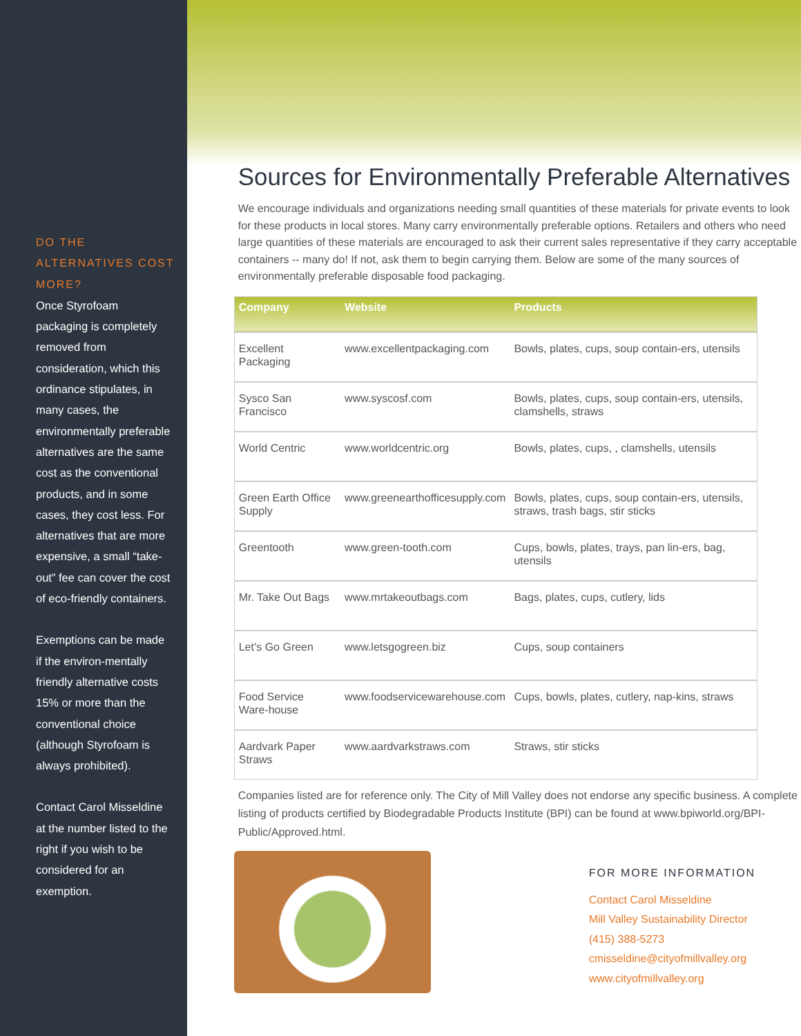DO THE ALTERNATIVES COST MORE?
Once Styrofoam packaging is completely removed from consideration, which this ordinance stipulates, in many cases, the environmentally preferable alternatives are the same cost as the conventional products, and in some cases, they cost less. For alternatives that are more expensive, a small “take-out” fee can cover the cost of eco-friendly containers.
Exemptions can be made if the environ-mentally friendly alternative costs 15% or more than the conventional choice (although Styrofoam is always prohibited).
Contact Carol Misseldine at the number listed to the right if you wish to be considered for an exemption.
Sources for Environmentally Preferable Alternatives
We encourage individuals and organizations needing small quantities of these materials for private events to look for these products in local stores. Many carry environmentally preferable options. Retailers and others who need large quantities of these materials are encouraged to ask their current sales representative if they carry acceptable containers -- many do! If not, ask them to begin carrying them. Below are some of the many sources of environmentally preferable disposable food packaging.
| Company | Website | Products |
| --- | --- | --- |
| Excellent Packaging | www.excellentpackaging.com | Bowls, plates, cups, soup contain-ers, utensils |
| Sysco San Francisco | www.syscosf.com | Bowls, plates, cups, soup contain-ers, utensils, clamshells, straws |
| World Centric | www.worldcentric.org | Bowls, plates, cups, , clamshells, utensils |
| Green Earth Office Supply | www.greenearthofficesupply.com | Bowls, plates, cups, soup contain-ers, utensils, straws, trash bags, stir sticks |
| Greentooth | www.green-tooth.com | Cups, bowls, plates, trays, pan lin-ers, bag, utensils |
| Mr. Take Out Bags | www.mrtakeoutbags.com | Bags, plates, cups, cutlery, lids |
| Let’s Go Green | www.letsgogreen.biz | Cups, soup containers |
| Food Service Ware-house | www.foodservicewarehouse.com | Cups, bowls, plates, cutlery, nap-kins, straws |
| Aardvark Paper Straws | www.aardvarkstraws.com | Straws, stir sticks |
Companies listed are for reference only. The City of Mill Valley does not endorse any specific business. A complete listing of products certified by Biodegradable Products Institute (BPI) can be found at www.bpiworld.org/BPI-Public/Approved.html.
FOR MORE INFORMATION
Contact Carol Misseldine
Mill Valley Sustainability Director
(415) 388-5273
cmisseldine@cityofmillvalley.org
www.cityofmillvalley.org